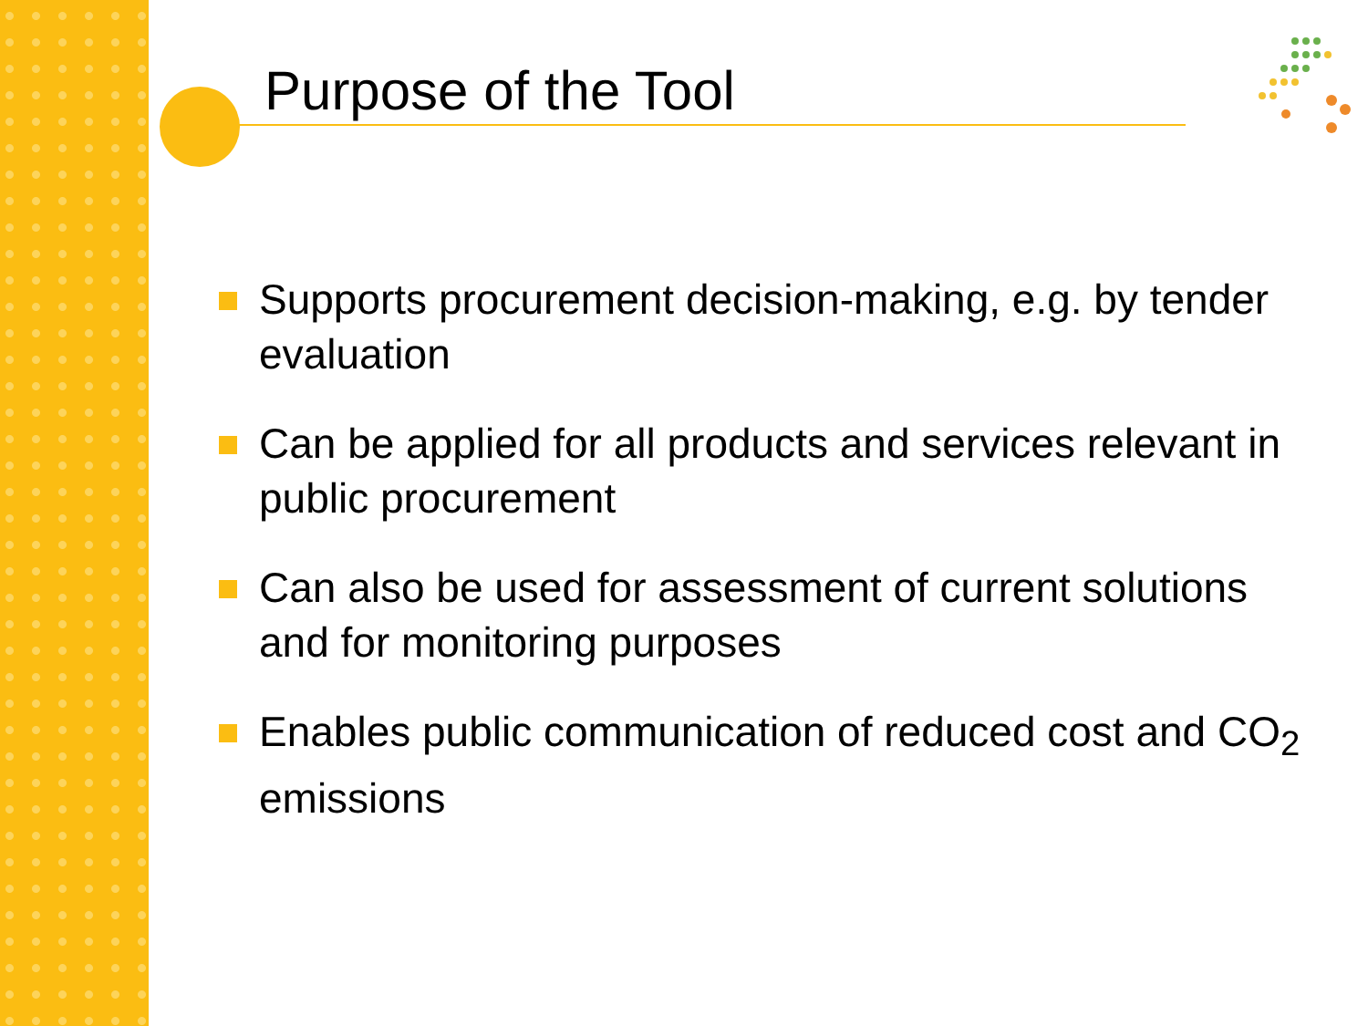Purpose of the Tool
Supports procurement decision-making, e.g. by tender evaluation
Can be applied for all products and services relevant in public procurement
Can also be used for assessment of current solutions and for monitoring purposes
Enables public communication of reduced cost and CO<sub>2</sub> emissions